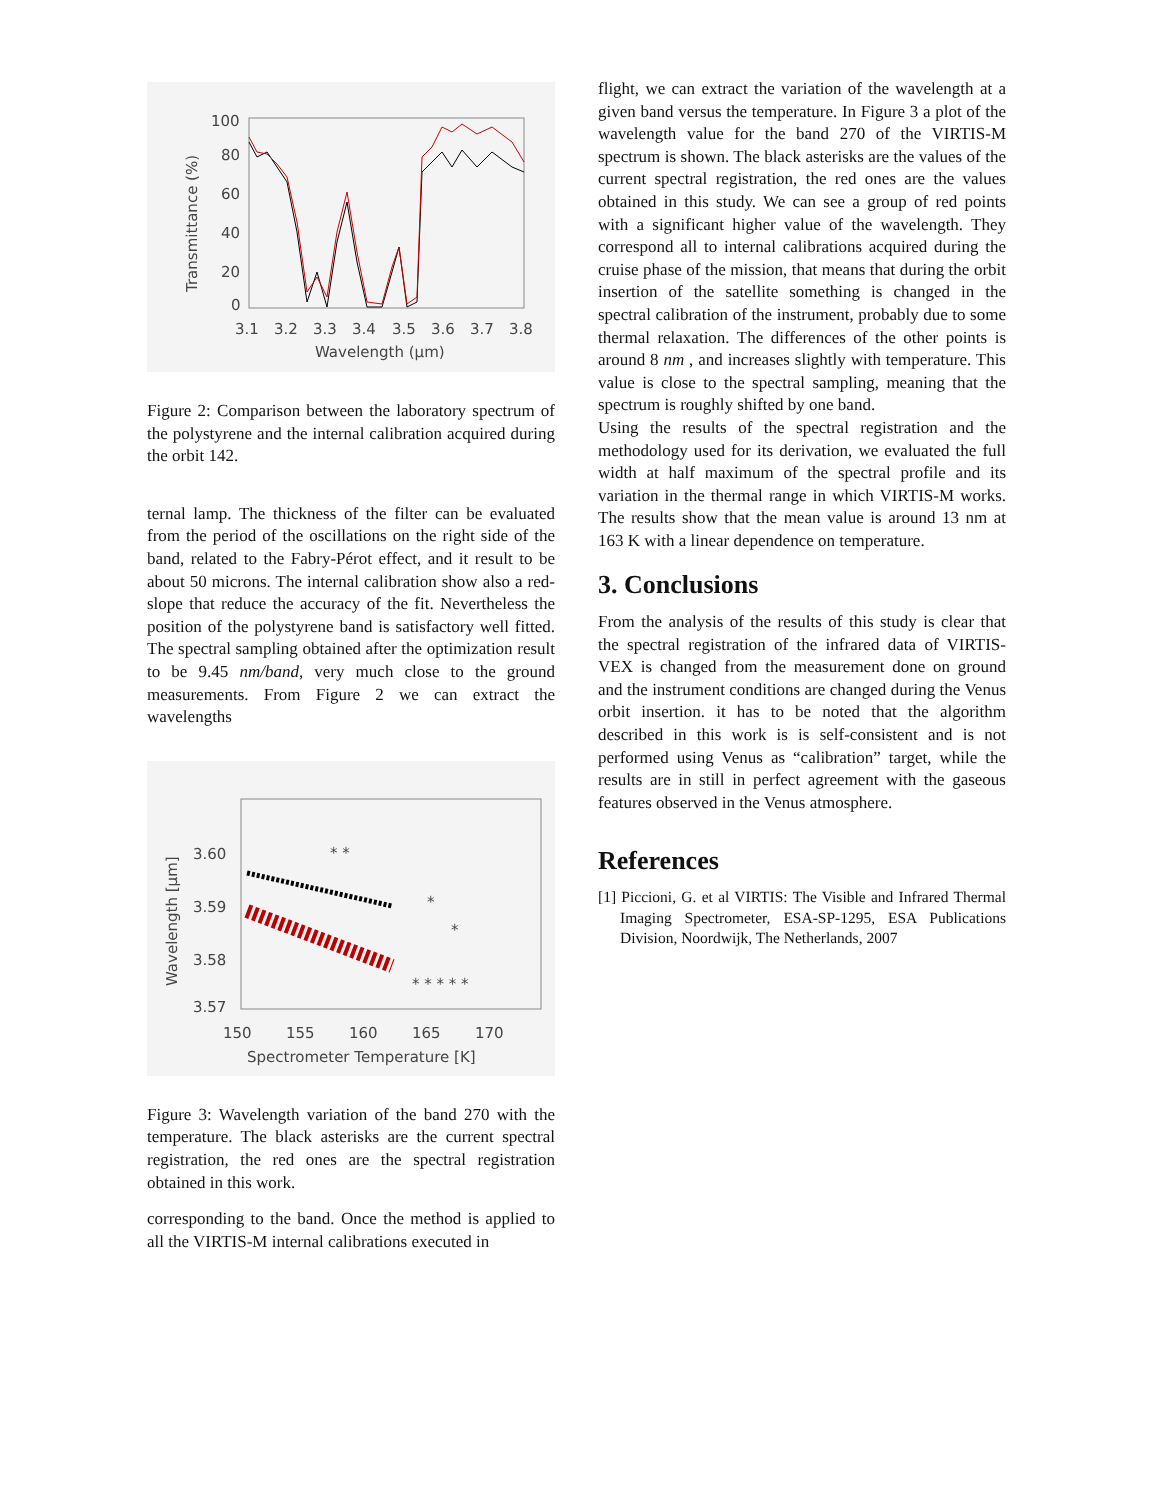100
80
60
40
20
0
3.1
3.2
3.3
3.4
3.5
3.6
3.7
3.8
Wavelength (μm)
Transmittance (%)
Figure 2: Comparison between the laboratory spectrum of the polystyrene and the internal calibration acquired during the orbit 142.
ternal lamp. The thickness of the filter can be evaluated from the period of the oscillations on the right side of the band, related to the Fabry-Pérot effect, and it result to be about 50 microns. The internal calibration show also a red-slope that reduce the accuracy of the fit. Nevertheless the position of the polystyrene band is satisfactory well fitted. The spectral sampling obtained after the optimization result to be 9.45 nm/band, very much close to the ground measurements. From Figure 2 we can extract the wavelengths
3.60
3.59
3.58
3.57
150
155
160
165
170
Spectrometer Temperature [K]
Wavelength [μm]
* *
*
*
* * * * *
Figure 3: Wavelength variation of the band 270 with the temperature. The black asterisks are the current spectral registration, the red ones are the spectral registration obtained in this work.
corresponding to the band. Once the method is applied to all the VIRTIS-M internal calibrations executed in
flight, we can extract the variation of the wavelength at a given band versus the temperature. In Figure 3 a plot of the wavelength value for the band 270 of the VIRTIS-M spectrum is shown. The black asterisks are the values of the current spectral registration, the red ones are the values obtained in this study. We can see a group of red points with a significant higher value of the wavelength. They correspond all to internal calibrations acquired during the cruise phase of the mission, that means that during the orbit insertion of the satellite something is changed in the spectral calibration of the instrument, probably due to some thermal relaxation. The differences of the other points is around 8 nm , and increases slightly with temperature. This value is close to the spectral sampling, meaning that the spectrum is roughly shifted by one band.
Using the results of the spectral registration and the methodology used for its derivation, we evaluated the full width at half maximum of the spectral profile and its variation in the thermal range in which VIRTIS-M works. The results show that the mean value is around 13 nm at 163 K with a linear dependence on temperature.
3. Conclusions
From the analysis of the results of this study is clear that the spectral registration of the infrared data of VIRTIS-VEX is changed from the measurement done on ground and the instrument conditions are changed during the Venus orbit insertion. it has to be noted that the algorithm described in this work is is self-consistent and is not performed using Venus as “calibration” target, while the results are in still in perfect agreement with the gaseous features observed in the Venus atmosphere.
References
[1] Piccioni, G. et al VIRTIS: The Visible and Infrared Thermal Imaging Spectrometer, ESA-SP-1295, ESA Publications Division, Noordwijk, The Netherlands, 2007